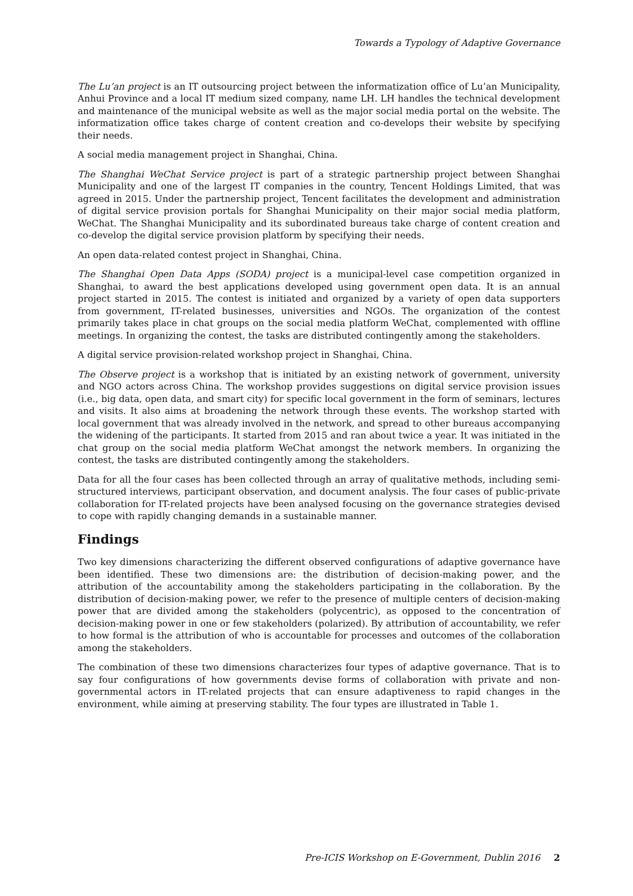Towards a Typology of Adaptive Governance
The Lu’an project is an IT outsourcing project between the informatization office of Lu’an Municipality, Anhui Province and a local IT medium sized company, name LH. LH handles the technical development and maintenance of the municipal website as well as the major social media portal on the website. The informatization office takes charge of content creation and co-develops their website by specifying their needs.
A social media management project in Shanghai, China.
The Shanghai WeChat Service project is part of a strategic partnership project between Shanghai Municipality and one of the largest IT companies in the country, Tencent Holdings Limited, that was agreed in 2015. Under the partnership project, Tencent facilitates the development and administration of digital service provision portals for Shanghai Municipality on their major social media platform, WeChat. The Shanghai Municipality and its subordinated bureaus take charge of content creation and co-develop the digital service provision platform by specifying their needs.
An open data-related contest project in Shanghai, China.
The Shanghai Open Data Apps (SODA) project is a municipal-level case competition organized in Shanghai, to award the best applications developed using government open data. It is an annual project started in 2015. The contest is initiated and organized by a variety of open data supporters from government, IT-related businesses, universities and NGOs. The organization of the contest primarily takes place in chat groups on the social media platform WeChat, complemented with offline meetings. In organizing the contest, the tasks are distributed contingently among the stakeholders.
A digital service provision-related workshop project in Shanghai, China.
The Observe project is a workshop that is initiated by an existing network of government, university and NGO actors across China. The workshop provides suggestions on digital service provision issues (i.e., big data, open data, and smart city) for specific local government in the form of seminars, lectures and visits. It also aims at broadening the network through these events. The workshop started with local government that was already involved in the network, and spread to other bureaus accompanying the widening of the participants. It started from 2015 and ran about twice a year. It was initiated in the chat group on the social media platform WeChat amongst the network members. In organizing the contest, the tasks are distributed contingently among the stakeholders.
Data for all the four cases has been collected through an array of qualitative methods, including semi-structured interviews, participant observation, and document analysis. The four cases of public-private collaboration for IT-related projects have been analysed focusing on the governance strategies devised to cope with rapidly changing demands in a sustainable manner.
Findings
Two key dimensions characterizing the different observed configurations of adaptive governance have been identified. These two dimensions are: the distribution of decision-making power, and the attribution of the accountability among the stakeholders participating in the collaboration. By the distribution of decision-making power, we refer to the presence of multiple centers of decision-making power that are divided among the stakeholders (polycentric), as opposed to the concentration of decision-making power in one or few stakeholders (polarized). By attribution of accountability, we refer to how formal is the attribution of who is accountable for processes and outcomes of the collaboration among the stakeholders.
The combination of these two dimensions characterizes four types of adaptive governance. That is to say four configurations of how governments devise forms of collaboration with private and non-governmental actors in IT-related projects that can ensure adaptiveness to rapid changes in the environment, while aiming at preserving stability. The four types are illustrated in Table 1.
Pre-ICIS Workshop on E-Government, Dublin 2016 2